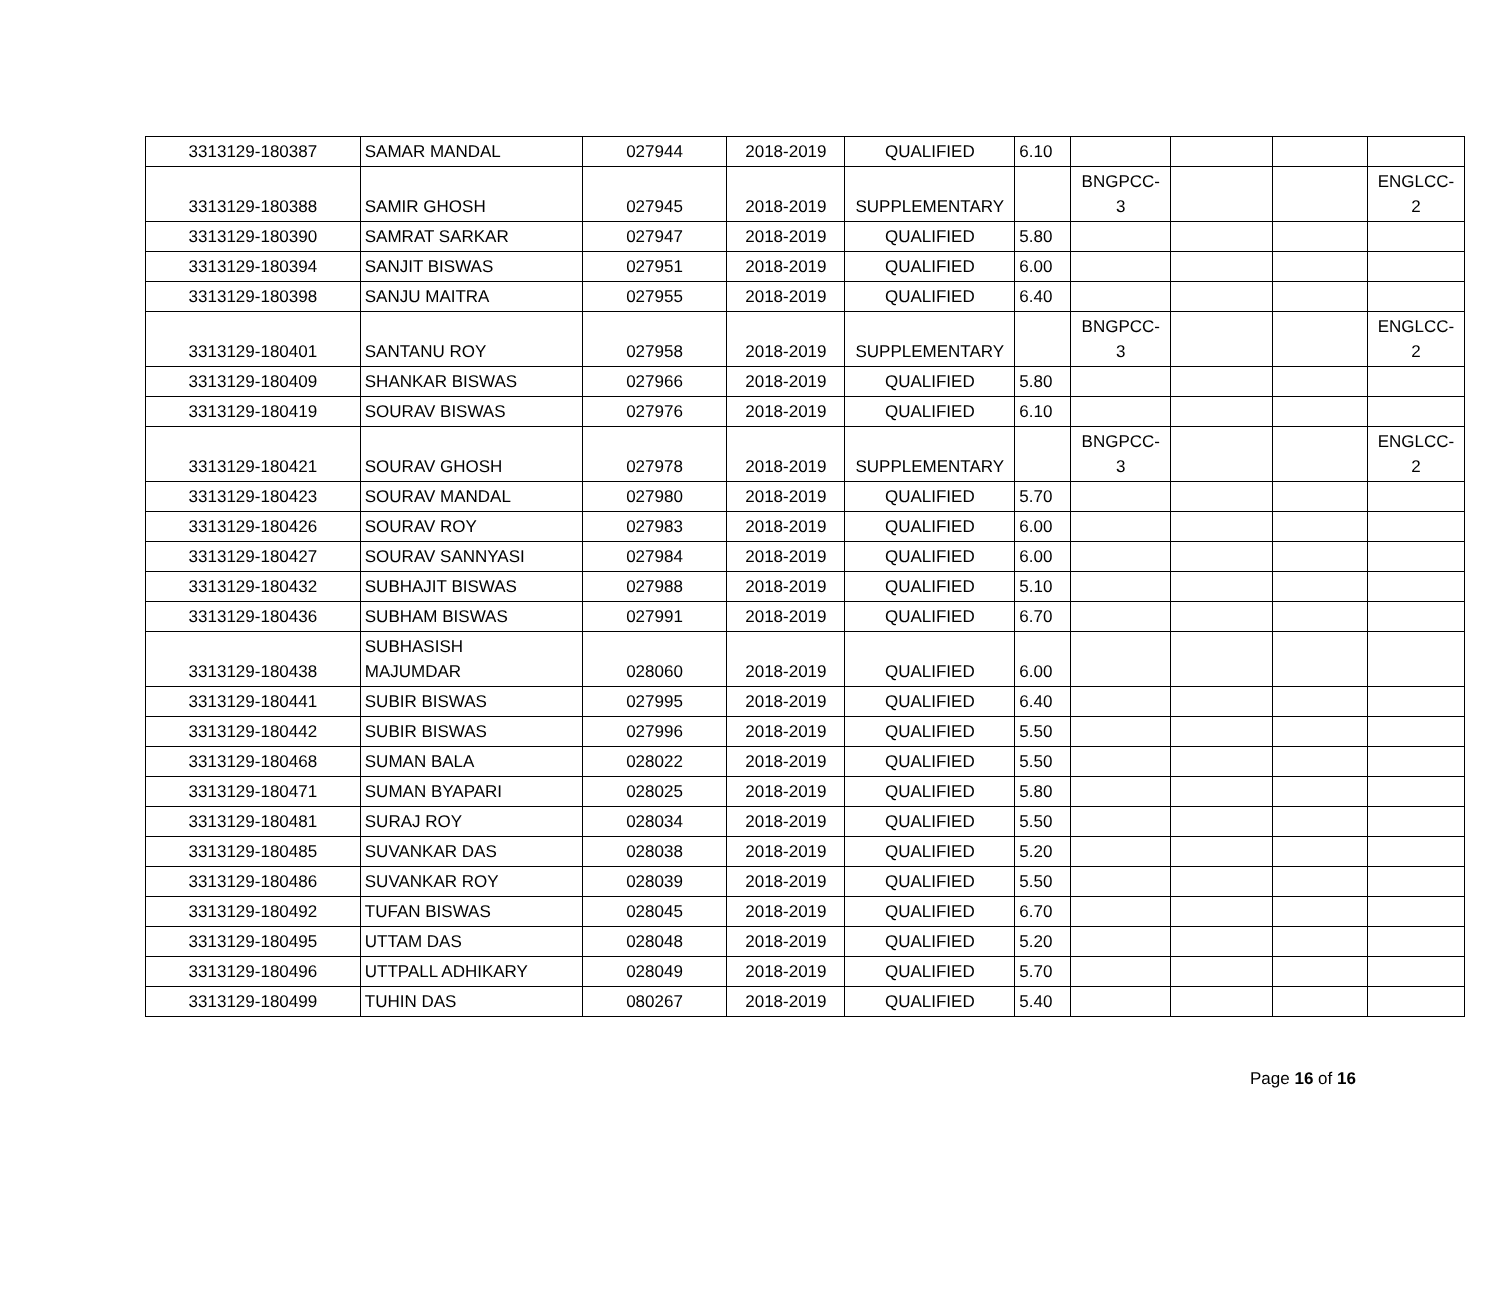| 3313129-180387 | SAMAR MANDAL | 027944 | 2018-2019 | QUALIFIED | 6.10 | | | | |
| 3313129-180388 | SAMIR GHOSH | 027945 | 2018-2019 | SUPPLEMENTARY | | BNGPCC- 3 | | | ENGLCC- 2 |
| 3313129-180390 | SAMRAT SARKAR | 027947 | 2018-2019 | QUALIFIED | 5.80 | | | | |
| 3313129-180394 | SANJIT BISWAS | 027951 | 2018-2019 | QUALIFIED | 6.00 | | | | |
| 3313129-180398 | SANJU MAITRA | 027955 | 2018-2019 | QUALIFIED | 6.40 | | | | |
| 3313129-180401 | SANTANU ROY | 027958 | 2018-2019 | SUPPLEMENTARY | | BNGPCC- 3 | | | ENGLCC- 2 |
| 3313129-180409 | SHANKAR BISWAS | 027966 | 2018-2019 | QUALIFIED | 5.80 | | | | |
| 3313129-180419 | SOURAV BISWAS | 027976 | 2018-2019 | QUALIFIED | 6.10 | | | | |
| 3313129-180421 | SOURAV GHOSH | 027978 | 2018-2019 | SUPPLEMENTARY | | BNGPCC- 3 | | | ENGLCC- 2 |
| 3313129-180423 | SOURAV MANDAL | 027980 | 2018-2019 | QUALIFIED | 5.70 | | | | |
| 3313129-180426 | SOURAV ROY | 027983 | 2018-2019 | QUALIFIED | 6.00 | | | | |
| 3313129-180427 | SOURAV SANNYASI | 027984 | 2018-2019 | QUALIFIED | 6.00 | | | | |
| 3313129-180432 | SUBHAJIT BISWAS | 027988 | 2018-2019 | QUALIFIED | 5.10 | | | | |
| 3313129-180436 | SUBHAM BISWAS | 027991 | 2018-2019 | QUALIFIED | 6.70 | | | | |
| 3313129-180438 | SUBHASISH MAJUMDAR | 028060 | 2018-2019 | QUALIFIED | 6.00 | | | | |
| 3313129-180441 | SUBIR BISWAS | 027995 | 2018-2019 | QUALIFIED | 6.40 | | | | |
| 3313129-180442 | SUBIR BISWAS | 027996 | 2018-2019 | QUALIFIED | 5.50 | | | | |
| 3313129-180468 | SUMAN BALA | 028022 | 2018-2019 | QUALIFIED | 5.50 | | | | |
| 3313129-180471 | SUMAN BYAPARI | 028025 | 2018-2019 | QUALIFIED | 5.80 | | | | |
| 3313129-180481 | SURAJ ROY | 028034 | 2018-2019 | QUALIFIED | 5.50 | | | | |
| 3313129-180485 | SUVANKAR DAS | 028038 | 2018-2019 | QUALIFIED | 5.20 | | | | |
| 3313129-180486 | SUVANKAR ROY | 028039 | 2018-2019 | QUALIFIED | 5.50 | | | | |
| 3313129-180492 | TUFAN BISWAS | 028045 | 2018-2019 | QUALIFIED | 6.70 | | | | |
| 3313129-180495 | UTTAM DAS | 028048 | 2018-2019 | QUALIFIED | 5.20 | | | | |
| 3313129-180496 | UTTPALL ADHIKARY | 028049 | 2018-2019 | QUALIFIED | 5.70 | | | | |
| 3313129-180499 | TUHIN DAS | 080267 | 2018-2019 | QUALIFIED | 5.40 | | | | |
Page 16 of 16